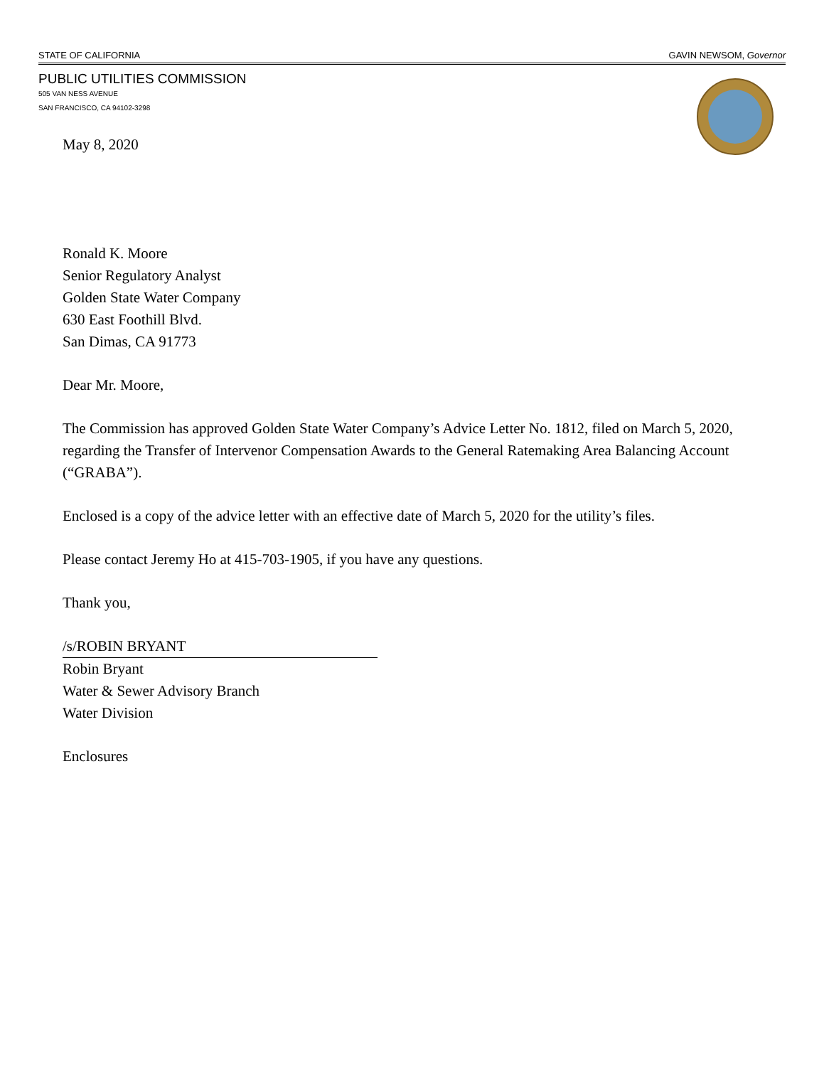STATE OF CALIFORNIA GAVIN NEWSOM, Governor
PUBLIC UTILITIES COMMISSION
505 VAN NESS AVENUE
SAN FRANCISCO, CA 94102-3298
May 8, 2020
Ronald K. Moore
Senior Regulatory Analyst
Golden State Water Company
630 East Foothill Blvd.
San Dimas, CA 91773
Dear Mr. Moore,
The Commission has approved Golden State Water Company’s Advice Letter No. 1812, filed on March 5, 2020, regarding the Transfer of Intervenor Compensation Awards to the General Ratemaking Area Balancing Account (“GRABA”).
Enclosed is a copy of the advice letter with an effective date of March 5, 2020 for the utility’s files.
Please contact Jeremy Ho at 415-703-1905, if you have any questions.
Thank you,
/s/ROBIN BRYANT
Robin Bryant
Water & Sewer Advisory Branch
Water Division
Enclosures